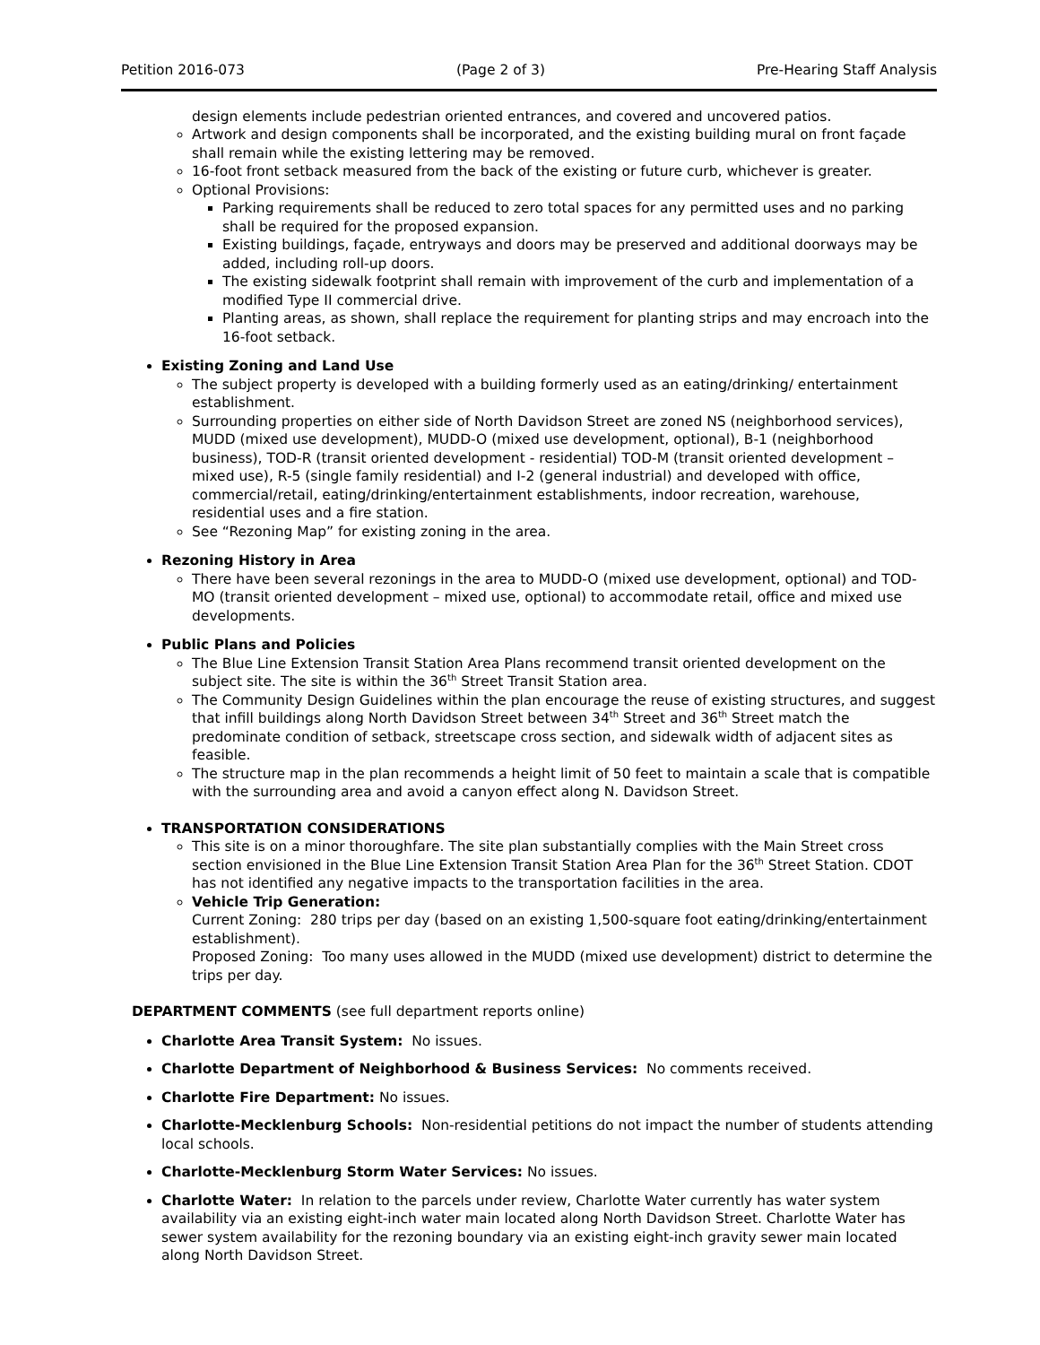Petition 2016-073 (Page 2 of 3) Pre-Hearing Staff Analysis
design elements include pedestrian oriented entrances, and covered and uncovered patios.
Artwork and design components shall be incorporated, and the existing building mural on front façade shall remain while the existing lettering may be removed.
16-foot front setback measured from the back of the existing or future curb, whichever is greater.
Optional Provisions:
Parking requirements shall be reduced to zero total spaces for any permitted uses and no parking shall be required for the proposed expansion.
Existing buildings, façade, entryways and doors may be preserved and additional doorways may be added, including roll-up doors.
The existing sidewalk footprint shall remain with improvement of the curb and implementation of a modified Type II commercial drive.
Planting areas, as shown, shall replace the requirement for planting strips and may encroach into the 16-foot setback.
Existing Zoning and Land Use
The subject property is developed with a building formerly used as an eating/drinking/ entertainment establishment.
Surrounding properties on either side of North Davidson Street are zoned NS (neighborhood services), MUDD (mixed use development), MUDD-O (mixed use development, optional), B-1 (neighborhood business), TOD-R (transit oriented development - residential) TOD-M (transit oriented development – mixed use), R-5 (single family residential) and I-2 (general industrial) and developed with office, commercial/retail, eating/drinking/entertainment establishments, indoor recreation, warehouse, residential uses and a fire station.
See “Rezoning Map” for existing zoning in the area.
Rezoning History in Area
There have been several rezonings in the area to MUDD-O (mixed use development, optional) and TOD-MO (transit oriented development – mixed use, optional) to accommodate retail, office and mixed use developments.
Public Plans and Policies
The Blue Line Extension Transit Station Area Plans recommend transit oriented development on the subject site. The site is within the 36<sup>th</sup> Street Transit Station area.
The Community Design Guidelines within the plan encourage the reuse of existing structures, and suggest that infill buildings along North Davidson Street between 34<sup>th</sup> Street and 36<sup>th</sup> Street match the predominate condition of setback, streetscape cross section, and sidewalk width of adjacent sites as feasible.
The structure map in the plan recommends a height limit of 50 feet to maintain a scale that is compatible with the surrounding area and avoid a canyon effect along N. Davidson Street.
TRANSPORTATION CONSIDERATIONS
This site is on a minor thoroughfare. The site plan substantially complies with the Main Street cross section envisioned in the Blue Line Extension Transit Station Area Plan for the 36<sup>th</sup> Street Station. CDOT has not identified any negative impacts to the transportation facilities in the area.
Vehicle Trip Generation:
Current Zoning: 280 trips per day (based on an existing 1,500-square foot eating/drinking/entertainment establishment).
Proposed Zoning: Too many uses allowed in the MUDD (mixed use development) district to determine the trips per day.
DEPARTMENT COMMENTS (see full department reports online)
Charlotte Area Transit System: No issues.
Charlotte Department of Neighborhood & Business Services: No comments received.
Charlotte Fire Department: No issues.
Charlotte-Mecklenburg Schools: Non-residential petitions do not impact the number of students attending local schools.
Charlotte-Mecklenburg Storm Water Services: No issues.
Charlotte Water: In relation to the parcels under review, Charlotte Water currently has water system availability via an existing eight-inch water main located along North Davidson Street. Charlotte Water has sewer system availability for the rezoning boundary via an existing eight-inch gravity sewer main located along North Davidson Street.